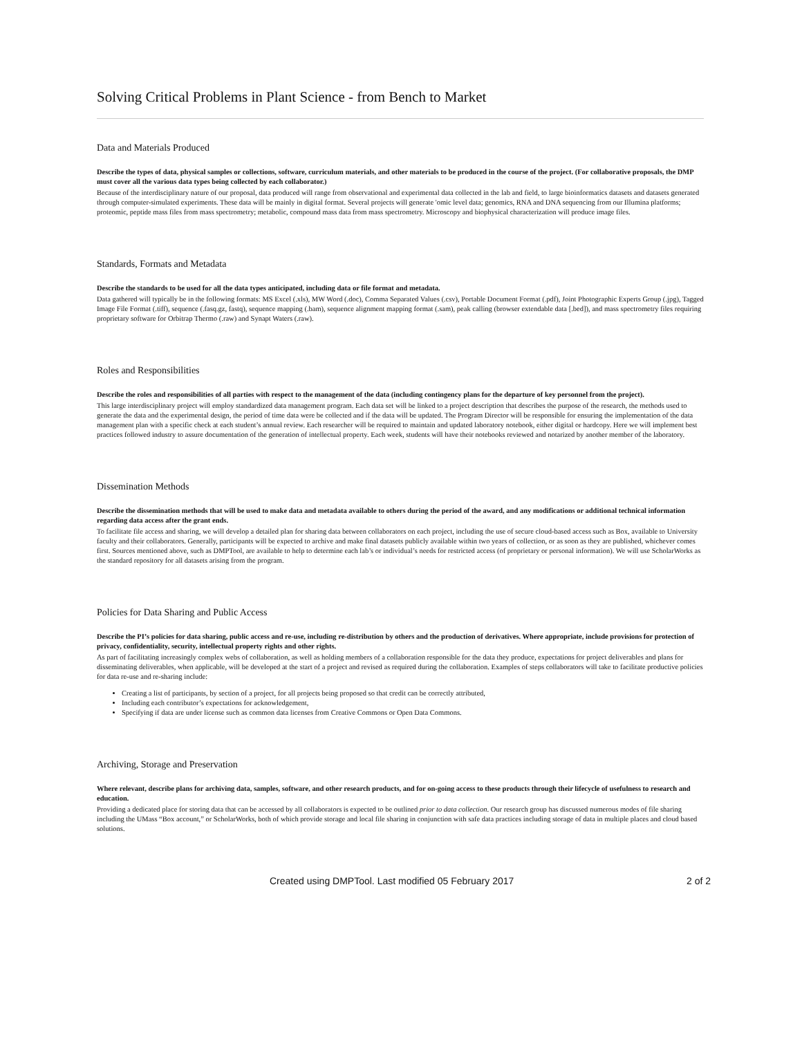Solving Critical Problems in Plant Science - from Bench to Market
Data and Materials Produced
Describe the types of data, physical samples or collections, software, curriculum materials, and other materials to be produced in the course of the project. (For collaborative proposals, the DMP must cover all the various data types being collected by each collaborator.)
Because of the interdisciplinary nature of our proposal, data produced will range from observational and experimental data collected in the lab and field, to large bioinformatics datasets and datasets generated through computer-simulated experiments. These data will be mainly in digital format. Several projects will generate 'omic level data; genomics, RNA and DNA sequencing from our Illumina platforms; proteomic, peptide mass files from mass spectrometry; metabolic, compound mass data from mass spectrometry. Microscopy and biophysical characterization will produce image files.
Standards, Formats and Metadata
Describe the standards to be used for all the data types anticipated, including data or file format and metadata.
Data gathered will typically be in the following formats: MS Excel (.xls), MW Word (.doc), Comma Separated Values (.csv), Portable Document Format (.pdf), Joint Photographic Experts Group (.jpg), Tagged Image File Format (.tiff), sequence (.fasq.gz, fastq), sequence mapping (.bam), sequence alignment mapping format (.sam), peak calling (browser extendable data [.bed]), and mass spectrometry files requiring proprietary software for Orbitrap Thermo (.raw) and Synapt Waters (.raw).
Roles and Responsibilities
Describe the roles and responsibilities of all parties with respect to the management of the data (including contingency plans for the departure of key personnel from the project).
This large interdisciplinary project will employ standardized data management program. Each data set will be linked to a project description that describes the purpose of the research, the methods used to generate the data and the experimental design, the period of time data were be collected and if the data will be updated. The Program Director will be responsible for ensuring the implementation of the data management plan with a specific check at each student’s annual review. Each researcher will be required to maintain and updated laboratory notebook, either digital or hardcopy. Here we will implement best practices followed industry to assure documentation of the generation of intellectual property. Each week, students will have their notebooks reviewed and notarized by another member of the laboratory.
Dissemination Methods
Describe the dissemination methods that will be used to make data and metadata available to others during the period of the award, and any modifications or additional technical information regarding data access after the grant ends.
To facilitate file access and sharing, we will develop a detailed plan for sharing data between collaborators on each project, including the use of secure cloud-based access such as Box, available to University faculty and their collaborators. Generally, participants will be expected to archive and make final datasets publicly available within two years of collection, or as soon as they are published, whichever comes first. Sources mentioned above, such as DMPTool, are available to help to determine each lab’s or individual’s needs for restricted access (of proprietary or personal information). We will use ScholarWorks as the standard repository for all datasets arising from the program.
Policies for Data Sharing and Public Access
Describe the PI’s policies for data sharing, public access and re-use, including re-distribution by others and the production of derivatives. Where appropriate, include provisions for protection of privacy, confidentiality, security, intellectual property rights and other rights.
As part of facilitating increasingly complex webs of collaboration, as well as holding members of a collaboration responsible for the data they produce, expectations for project deliverables and plans for disseminating deliverables, when applicable, will be developed at the start of a project and revised as required during the collaboration. Examples of steps collaborators will take to facilitate productive policies for data re-use and re-sharing include:
Creating a list of participants, by section of a project, for all projects being proposed so that credit can be correctly attributed,
Including each contributor’s expectations for acknowledgement,
Specifying if data are under license such as common data licenses from Creative Commons or Open Data Commons.
Archiving, Storage and Preservation
Where relevant, describe plans for archiving data, samples, software, and other research products, and for on-going access to these products through their lifecycle of usefulness to research and education.
Providing a dedicated place for storing data that can be accessed by all collaborators is expected to be outlined prior to data collection. Our research group has discussed numerous modes of file sharing including the UMass “Box account,” or ScholarWorks, both of which provide storage and local file sharing in conjunction with safe data practices including storage of data in multiple places and cloud based solutions.
Created using DMPTool. Last modified 05 February 2017 2 of 2